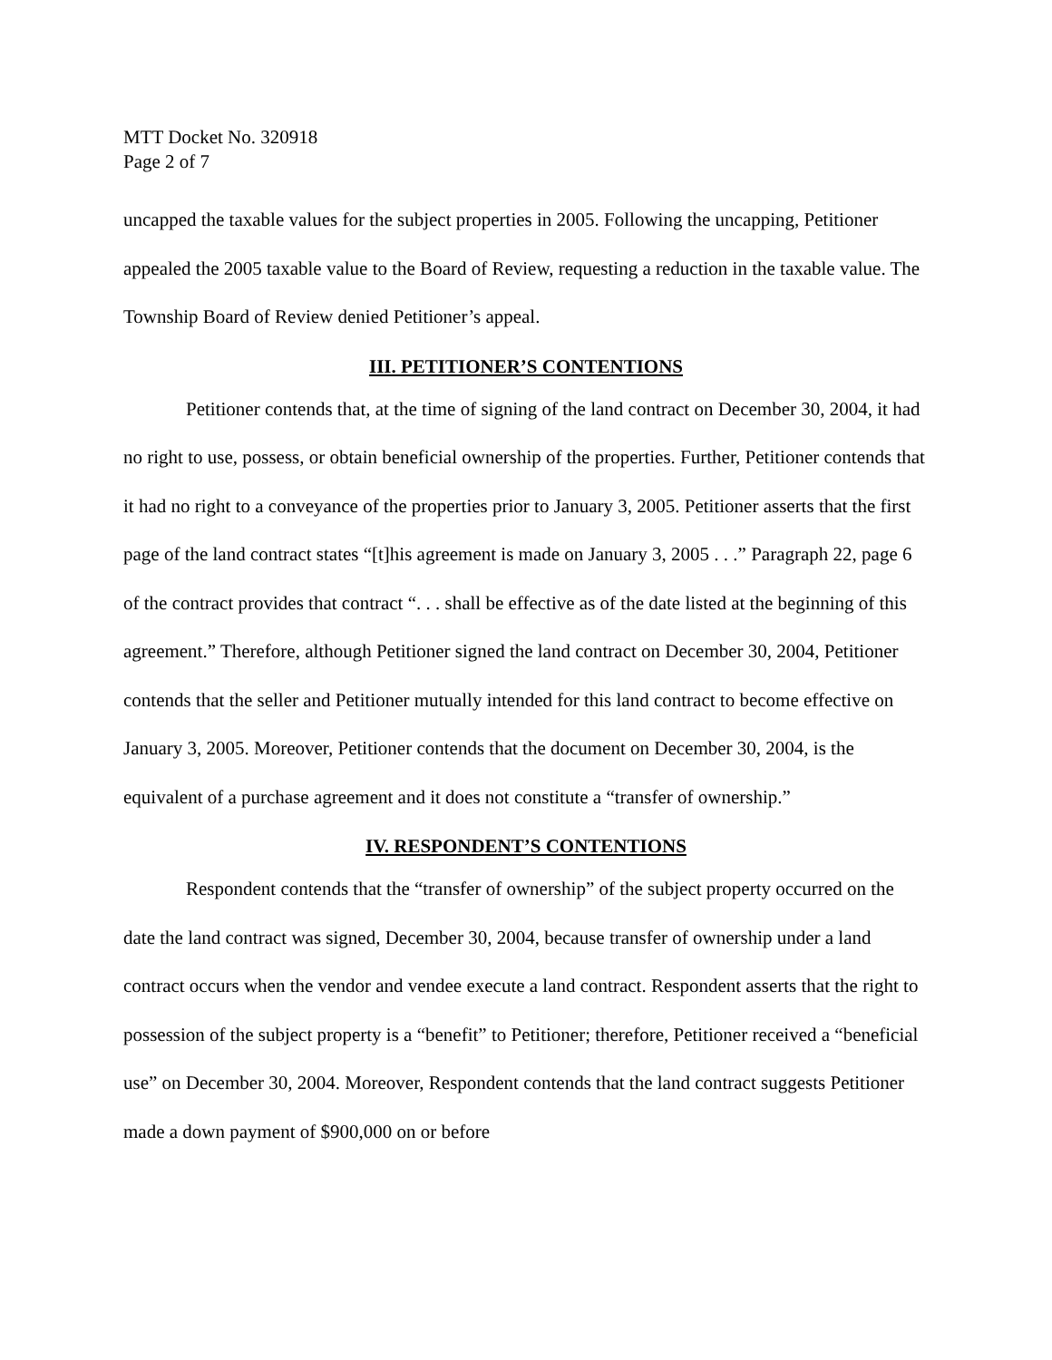MTT Docket No. 320918
Page 2 of 7
uncapped the taxable values for the subject properties in 2005. Following the uncapping, Petitioner appealed the 2005 taxable value to the Board of Review, requesting a reduction in the taxable value. The Township Board of Review denied Petitioner’s appeal.
III. PETITIONER’S CONTENTIONS
Petitioner contends that, at the time of signing of the land contract on December 30, 2004, it had no right to use, possess, or obtain beneficial ownership of the properties. Further, Petitioner contends that it had no right to a conveyance of the properties prior to January 3, 2005. Petitioner asserts that the first page of the land contract states “[t]his agreement is made on January 3, 2005 . . .” Paragraph 22, page 6 of the contract provides that contract “. . . shall be effective as of the date listed at the beginning of this agreement.” Therefore, although Petitioner signed the land contract on December 30, 2004, Petitioner contends that the seller and Petitioner mutually intended for this land contract to become effective on January 3, 2005. Moreover, Petitioner contends that the document on December 30, 2004, is the equivalent of a purchase agreement and it does not constitute a “transfer of ownership.”
IV. RESPONDENT’S CONTENTIONS
Respondent contends that the “transfer of ownership” of the subject property occurred on the date the land contract was signed, December 30, 2004, because transfer of ownership under a land contract occurs when the vendor and vendee execute a land contract. Respondent asserts that the right to possession of the subject property is a “benefit” to Petitioner; therefore, Petitioner received a “beneficial use” on December 30, 2004. Moreover, Respondent contends that the land contract suggests Petitioner made a down payment of $900,000 on or before